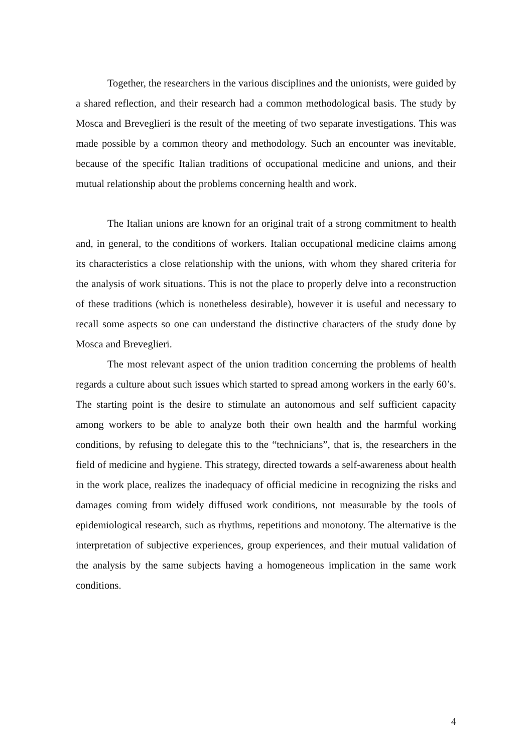Together, the researchers in the various disciplines and the unionists, were guided by a shared reflection, and their research had a common methodological basis. The study by Mosca and Breveglieri is the result of the meeting of two separate investigations. This was made possible by a common theory and methodology. Such an encounter was inevitable, because of the specific Italian traditions of occupational medicine and unions, and their mutual relationship about the problems concerning health and work.
The Italian unions are known for an original trait of a strong commitment to health and, in general, to the conditions of workers. Italian occupational medicine claims among its characteristics a close relationship with the unions, with whom they shared criteria for the analysis of work situations. This is not the place to properly delve into a reconstruction of these traditions (which is nonetheless desirable), however it is useful and necessary to recall some aspects so one can understand the distinctive characters of the study done by Mosca and Breveglieri.
The most relevant aspect of the union tradition concerning the problems of health regards a culture about such issues which started to spread among workers in the early 60’s. The starting point is the desire to stimulate an autonomous and self sufficient capacity among workers to be able to analyze both their own health and the harmful working conditions, by refusing to delegate this to the “technicians”, that is, the researchers in the field of medicine and hygiene. This strategy, directed towards a self-awareness about health in the work place, realizes the inadequacy of official medicine in recognizing the risks and damages coming from widely diffused work conditions, not measurable by the tools of epidemiological research, such as rhythms, repetitions and monotony. The alternative is the interpretation of subjective experiences, group experiences, and their mutual validation of the analysis by the same subjects having a homogeneous implication in the same work conditions.
4